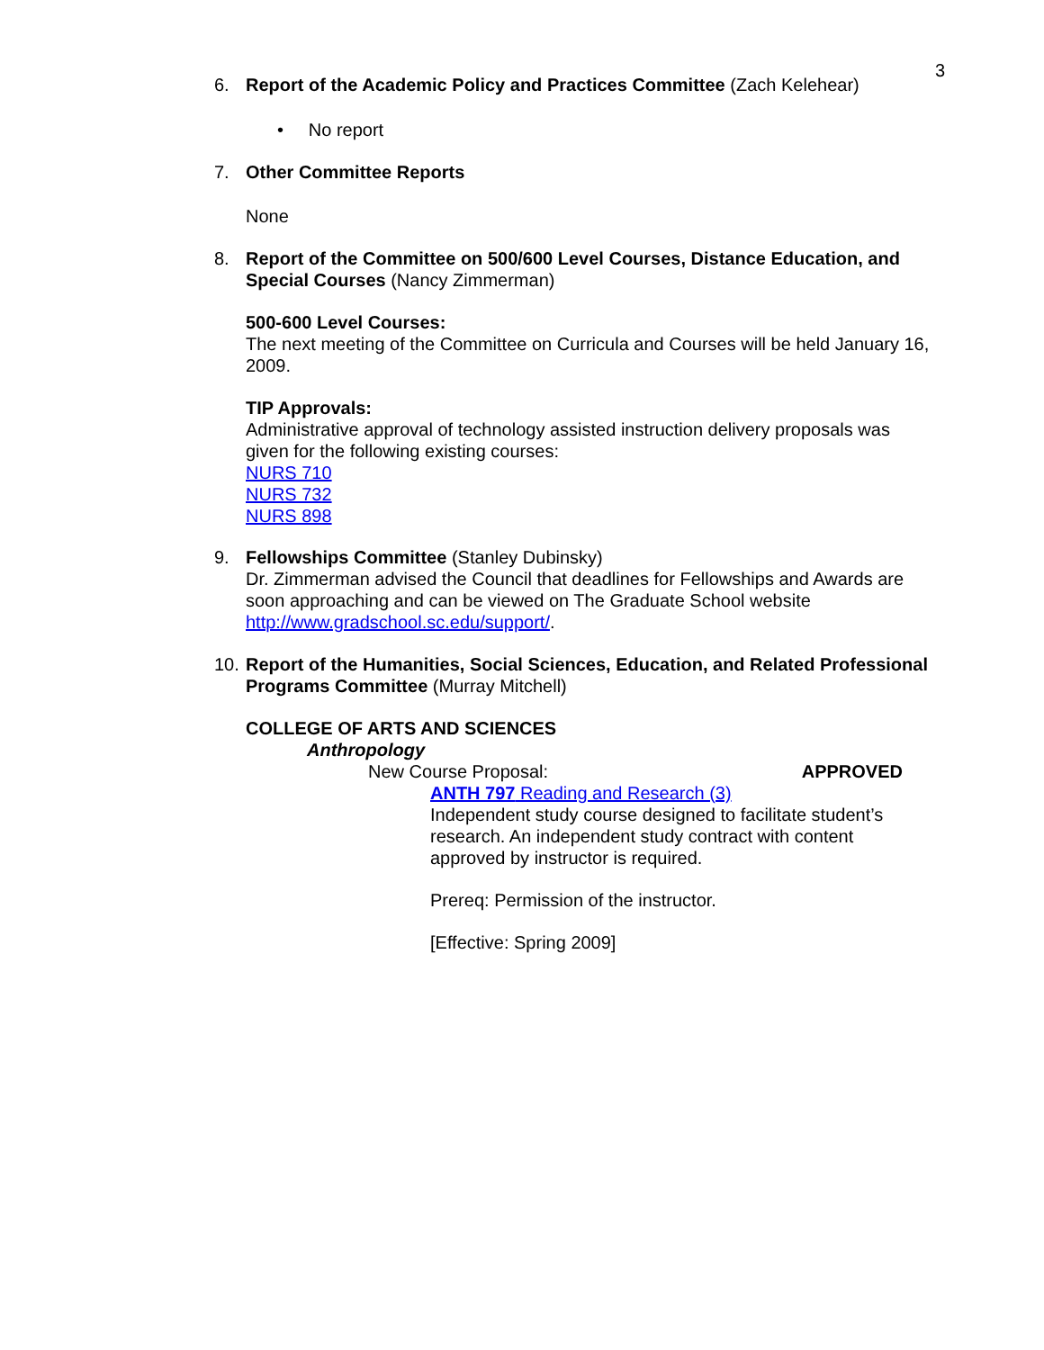3
6. Report of the Academic Policy and Practices Committee (Zach Kelehear)
• No report
7. Other Committee Reports
None
8. Report of the Committee on 500/600 Level Courses, Distance Education, and Special Courses (Nancy Zimmerman)
500-600 Level Courses:
The next meeting of the Committee on Curricula and Courses will be held January 16, 2009.
TIP Approvals:
Administrative approval of technology assisted instruction delivery proposals was given for the following existing courses:
NURS 710
NURS 732
NURS 898
9. Fellowships Committee (Stanley Dubinsky)
Dr. Zimmerman advised the Council that deadlines for Fellowships and Awards are soon approaching and can be viewed on The Graduate School website http://www.gradschool.sc.edu/support/.
10.
Report of the Humanities, Social Sciences, Education, and Related Professional Programs Committee (Murray Mitchell)
COLLEGE OF ARTS AND SCIENCES
Anthropology
New Course Proposal: APPROVED
ANTH 797 Reading and Research (3)
Independent study course designed to facilitate student’s research. An independent study contract with content approved by instructor is required.
Prereq: Permission of the instructor.
[Effective: Spring 2009]